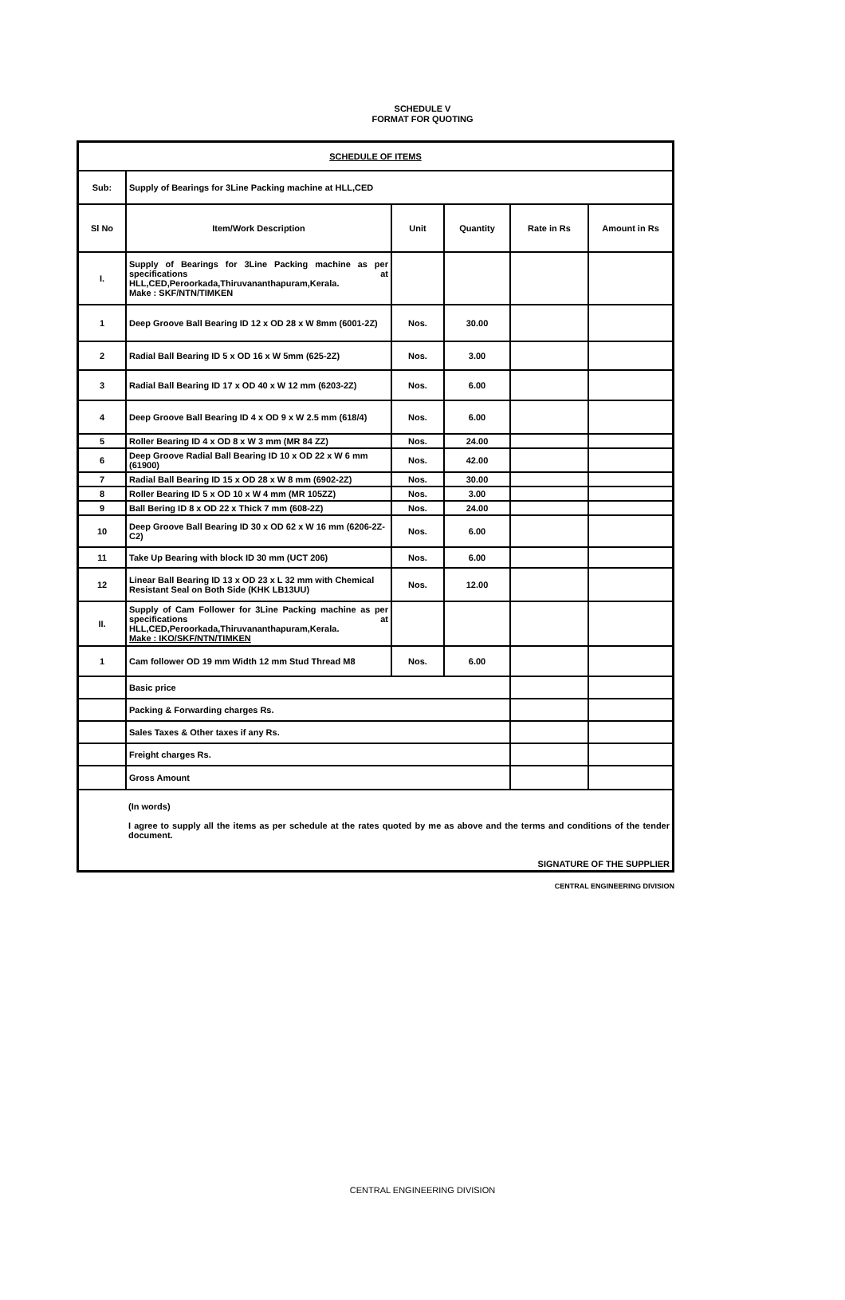SCHEDULE V
FORMAT FOR QUOTING
| SCHEDULE OF ITEMS | | | | | |
| Sub: | Supply of Bearings for 3Line Packing machine at HLL,CED | | | | |
| Sl No | Item/Work Description | Unit | Quantity | Rate in Rs | Amount in Rs |
| I. | Supply of Bearings for 3Line Packing machine as per specifications at HLL,CED,Peroorkada,Thiruvananthapuram,Kerala. Make : SKF/NTN/TIMKEN | | | | |
| 1 | Deep Groove Ball Bearing ID 12 x OD 28 x W 8mm (6001-2Z) | Nos. | 30.00 | | |
| 2 | Radial Ball Bearing ID 5 x OD 16 x W 5mm (625-2Z) | Nos. | 3.00 | | |
| 3 | Radial Ball Bearing ID 17 x OD 40 x W 12 mm (6203-2Z) | Nos. | 6.00 | | |
| 4 | Deep Groove Ball Bearing ID 4 x OD 9 x W 2.5 mm (618/4) | Nos. | 6.00 | | |
| 5 | Roller Bearing ID 4 x OD 8 x W 3 mm (MR 84 ZZ) | Nos. | 24.00 | | |
| 6 | Deep Groove Radial Ball Bearing ID 10 x OD 22 x W 6 mm (61900) | Nos. | 42.00 | | |
| 7 | Radial Ball Bearing ID 15 x OD 28 x W 8 mm (6902-2Z) | Nos. | 30.00 | | |
| 8 | Roller Bearing ID 5 x OD 10 x W 4 mm (MR 105ZZ) | Nos. | 3.00 | | |
| 9 | Ball Bering ID 8 x OD 22 x Thick 7 mm (608-2Z) | Nos. | 24.00 | | |
| 10 | Deep Groove Ball Bearing ID 30 x OD 62 x W 16 mm (6206-2Z-C2) | Nos. | 6.00 | | |
| 11 | Take Up Bearing with block ID 30 mm (UCT 206) | Nos. | 6.00 | | |
| 12 | Linear Ball Bearing ID 13 x OD 23 x L 32 mm with Chemical Resistant Seal on Both Side (KHK LB13UU) | Nos. | 12.00 | | |
| II. | Supply of Cam Follower for 3Line Packing machine as per specifications at HLL,CED,Peroorkada,Thiruvananthapuram,Kerala. Make : IKO/SKF/NTN/TIMKEN | | | | |
| 1 | Cam follower OD 19 mm Width 12 mm Stud Thread M8 | Nos. | 6.00 | | |
| | Basic price | | | | |
| | Packing & Forwarding charges Rs. | | | | |
| | Sales Taxes & Other taxes if any Rs. | | | | |
| | Freight charges Rs. | | | | |
| | Gross Amount | | | | |
| | (In words) I agree to supply all the items as per schedule at the rates quoted by me as above and the terms and conditions of the tender document. SIGNATURE OF THE SUPPLIER | | | | |
CENTRAL ENGINEERING DIVISION
CENTRAL ENGINEERING DIVISION